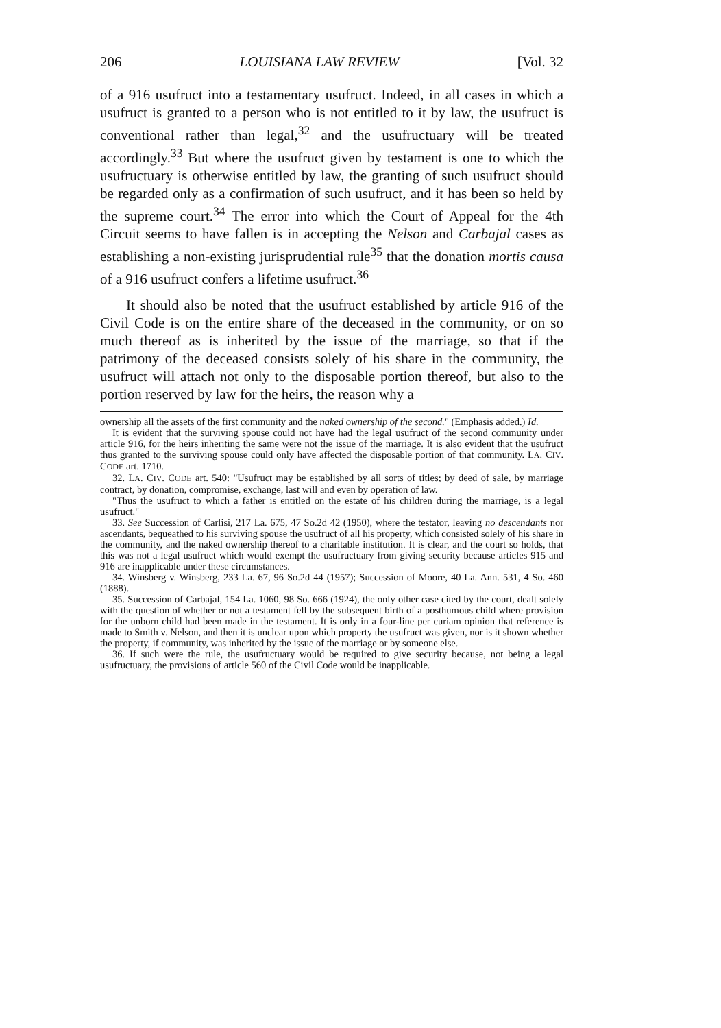206 LOUISIANA LAW REVIEW [Vol. 32
of a 916 usufruct into a testamentary usufruct. Indeed, in all cases in which a usufruct is granted to a person who is not entitled to it by law, the usufruct is conventional rather than legal,<sup>32</sup> and the usufructuary will be treated accordingly.<sup>33</sup> But where the usufruct given by testament is one to which the usufructuary is otherwise entitled by law, the granting of such usufruct should be regarded only as a confirmation of such usufruct, and it has been so held by the supreme court.<sup>34</sup> The error into which the Court of Appeal for the 4th Circuit seems to have fallen is in accepting the Nelson and Carbajal cases as establishing a non-existing jurisprudential rule<sup>35</sup> that the donation mortis causa of a 916 usufruct confers a lifetime usufruct.<sup>36</sup>
It should also be noted that the usufruct established by article 916 of the Civil Code is on the entire share of the deceased in the community, or on so much thereof as is inherited by the issue of the marriage, so that if the patrimony of the deceased consists solely of his share in the community, the usufruct will attach not only to the disposable portion thereof, but also to the portion reserved by law for the heirs, the reason why a
ownership all the assets of the first community and the naked ownership of the second." (Emphasis added.) Id.
It is evident that the surviving spouse could not have had the legal usufruct of the second community under article 916, for the heirs inheriting the same were not the issue of the marriage. It is also evident that the usufruct thus granted to the surviving spouse could only have affected the disposable portion of that community. LA. CIV. CODE art. 1710.
32. LA. CIV. CODE art. 540: "Usufruct may be established by all sorts of titles; by deed of sale, by marriage contract, by donation, compromise, exchange, last will and even by operation of law.
"Thus the usufruct to which a father is entitled on the estate of his children during the marriage, is a legal usufruct."
33. See Succession of Carlisi, 217 La. 675, 47 So.2d 42 (1950), where the testator, leaving no descendants nor ascendants, bequeathed to his surviving spouse the usufruct of all his property, which consisted solely of his share in the community, and the naked ownership thereof to a charitable institution. It is clear, and the court so holds, that this was not a legal usufruct which would exempt the usufructuary from giving security because articles 915 and 916 are inapplicable under these circumstances.
34. Winsberg v. Winsberg, 233 La. 67, 96 So.2d 44 (1957); Succession of Moore, 40 La. Ann. 531, 4 So. 460 (1888).
35. Succession of Carbajal, 154 La. 1060, 98 So. 666 (1924), the only other case cited by the court, dealt solely with the question of whether or not a testament fell by the subsequent birth of a posthumous child where provision for the unborn child had been made in the testament. It is only in a four-line per curiam opinion that reference is made to Smith v. Nelson, and then it is unclear upon which property the usufruct was given, nor is it shown whether the property, if community, was inherited by the issue of the marriage or by someone else.
36. If such were the rule, the usufructuary would be required to give security because, not being a legal usufructuary, the provisions of article 560 of the Civil Code would be inapplicable.